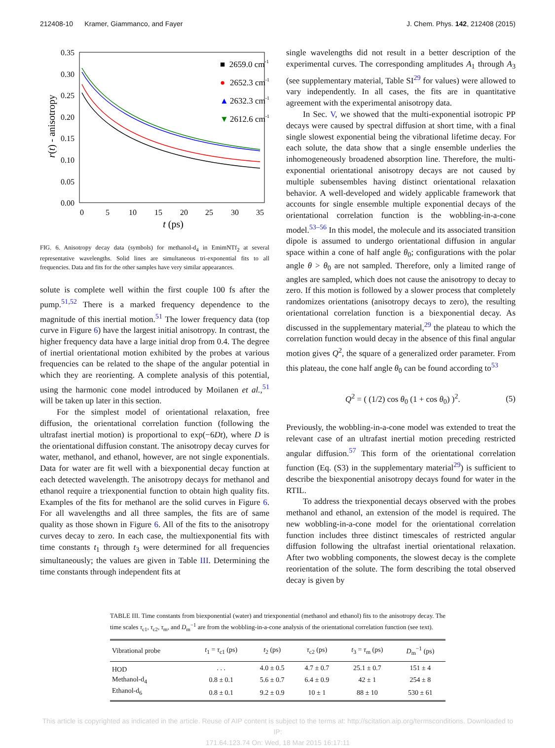212408-10 Kramer, Giammanco, and Fayer J. Chem. Phys. 142, 212408 (2015)
0.35
0.30
0.25
0.20
0.15
0.10
0.05
0.00
0
5
10
15
20
25
30
35
t (ps)
r(t) - anisotropy
■ 2659.0 cm-1
●
2652.3 cm-1
▲
2632.3 cm-1
▼
2612.6 cm-1
FIG. 6. Anisotropy decay data (symbols) for methanol-d<sub>4</sub> in EmimNTf<sub>2</sub> at several representative wavelengths. Solid lines are simultaneous tri-exponential fits to all frequencies. Data and fits for the other samples have very similar appearances.
solute is complete well within the first couple 100 fs after the pump.<sup>51,52</sup> There is a marked frequency dependence to the magnitude of this inertial motion.<sup>51</sup> The lower frequency data (top curve in Figure 6) have the largest initial anisotropy. In contrast, the higher frequency data have a large initial drop from 0.4. The degree of inertial orientational motion exhibited by the probes at various frequencies can be related to the shape of the angular potential in which they are reorienting. A complete analysis of this potential, using the harmonic cone model introduced by Moilanen et al.,<sup>51</sup> will be taken up later in this section.
For the simplest model of orientational relaxation, free diffusion, the orientational correlation function (following the ultrafast inertial motion) is proportional to exp(−6Dt), where D is the orientational diffusion constant. The anisotropy decay curves for water, methanol, and ethanol, however, are not single exponentials. Data for water are fit well with a biexponential decay function at each detected wavelength. The anisotropy decays for methanol and ethanol require a triexponential function to obtain high quality fits. Examples of the fits for methanol are the solid curves in Figure 6. For all wavelengths and all three samples, the fits are of same quality as those shown in Figure 6. All of the fits to the anisotropy curves decay to zero. In each case, the multiexponential fits with time constants t<sub>1</sub> through t<sub>3</sub> were determined for all frequencies simultaneously; the values are given in Table III. Determining the time constants through independent fits at
single wavelengths did not result in a better description of the experimental curves. The corresponding amplitudes A<sub>1</sub> through A<sub>3</sub> (see supplementary material, Table SI<sup>29</sup> for values) were allowed to vary independently. In all cases, the fits are in quantitative agreement with the experimental anisotropy data.
In Sec. V, we showed that the multi-exponential isotropic PP decays were caused by spectral diffusion at short time, with a final single slowest exponential being the vibrational lifetime decay. For each solute, the data show that a single ensemble underlies the inhomogeneously broadened absorption line. Therefore, the multi-exponential orientational anisotropy decays are not caused by multiple subensembles having distinct orientational relaxation behavior. A well-developed and widely applicable framework that accounts for single ensemble multiple exponential decays of the orientational correlation function is the wobbling-in-a-cone model.<sup>53–56</sup> In this model, the molecule and its associated transition dipole is assumed to undergo orientational diffusion in angular space within a cone of half angle θ<sub>0</sub>; configurations with the polar angle θ > θ<sub>0</sub> are not sampled. Therefore, only a limited range of angles are sampled, which does not cause the anisotropy to decay to zero. If this motion is followed by a slower process that completely randomizes orientations (anisotropy decays to zero), the resulting orientational correlation function is a biexponential decay. As discussed in the supplementary material,<sup>29</sup> the plateau to which the correlation function would decay in the absence of this final angular motion gives Q<sup>2</sup>, the square of a generalized order parameter. From this plateau, the cone half angle θ<sub>0</sub> can be found according to<sup>53</sup>
Q<sup>2</sup> = ( (1/2) cos θ<sub>0</sub> (1 + cos θ<sub>0</sub>) )<sup>2</sup>. (5)
Previously, the wobbling-in-a-cone model was extended to treat the relevant case of an ultrafast inertial motion preceding restricted angular diffusion.<sup>57</sup> This form of the orientational correlation function (Eq. (S3) in the supplementary material<sup>29</sup>) is sufficient to describe the biexponential anisotropy decays found for water in the RTIL.
To address the triexponential decays observed with the probes methanol and ethanol, an extension of the model is required. The new wobbling-in-a-cone model for the orientational correlation function includes three distinct timescales of restricted angular diffusion following the ultrafast inertial orientational relaxation. After two wobbling components, the slowest decay is the complete reorientation of the solute. The form describing the total observed decay is given by
TABLE III. Time constants from biexponential (water) and triexponential (methanol and ethanol) fits to the anisotropy decay. The time scales τ<sub>c1</sub>, τ<sub>c2</sub>, τ<sub>m</sub>, and D<sub>m</sub><sup>−1</sup> are from the wobbling-in-a-cone analysis of the orientational correlation function (see text).
| Vibrational probe | t<sub>1</sub> = τ<sub>c1</sub> (ps) | t<sub>2</sub> (ps) | τ<sub>c2</sub> (ps) | t<sub>3</sub> = τ<sub>m</sub> (ps) | D<sub>m</sub><sup>−1</sup> (ps) |
| --- | --- | --- | --- | --- | --- |
| HOD | . . . | 4.0 ± 0.5 | 4.7 ± 0.7 | 25.1 ± 0.7 | 151 ± 4 |
| Methanol-d<sub>4</sub> | 0.8 ± 0.1 | 5.6 ± 0.7 | 6.4 ± 0.9 | 42 ± 1 | 254 ± 8 |
| Ethanol-d<sub>6</sub> | 0.8 ± 0.1 | 9.2 ± 0.9 | 10 ± 1 | 88 ± 10 | 530 ± 61 |
This article is copyrighted as indicated in the article. Reuse of AIP content is subject to the terms at: http://scitation.aip.org/termsconditions. Downloaded to IP:
171.64.123.74 On: Wed, 18 Mar 2015 16:17:11